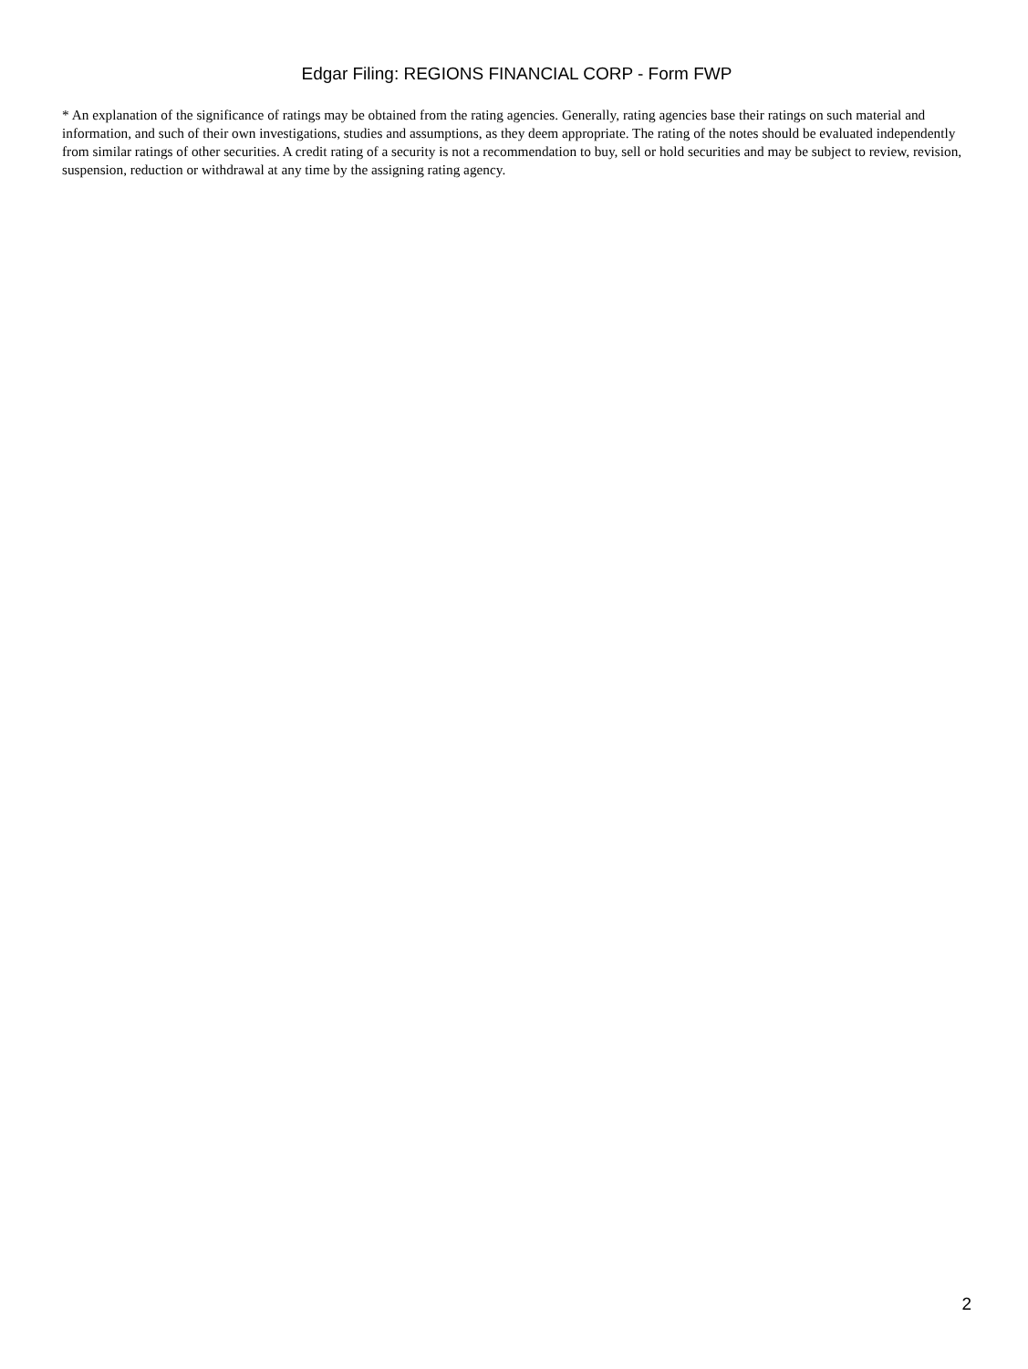Edgar Filing: REGIONS FINANCIAL CORP - Form FWP
* An explanation of the significance of ratings may be obtained from the rating agencies. Generally, rating agencies base their ratings on such material and information, and such of their own investigations, studies and assumptions, as they deem appropriate. The rating of the notes should be evaluated independently from similar ratings of other securities. A credit rating of a security is not a recommendation to buy, sell or hold securities and may be subject to review, revision, suspension, reduction or withdrawal at any time by the assigning rating agency.
2